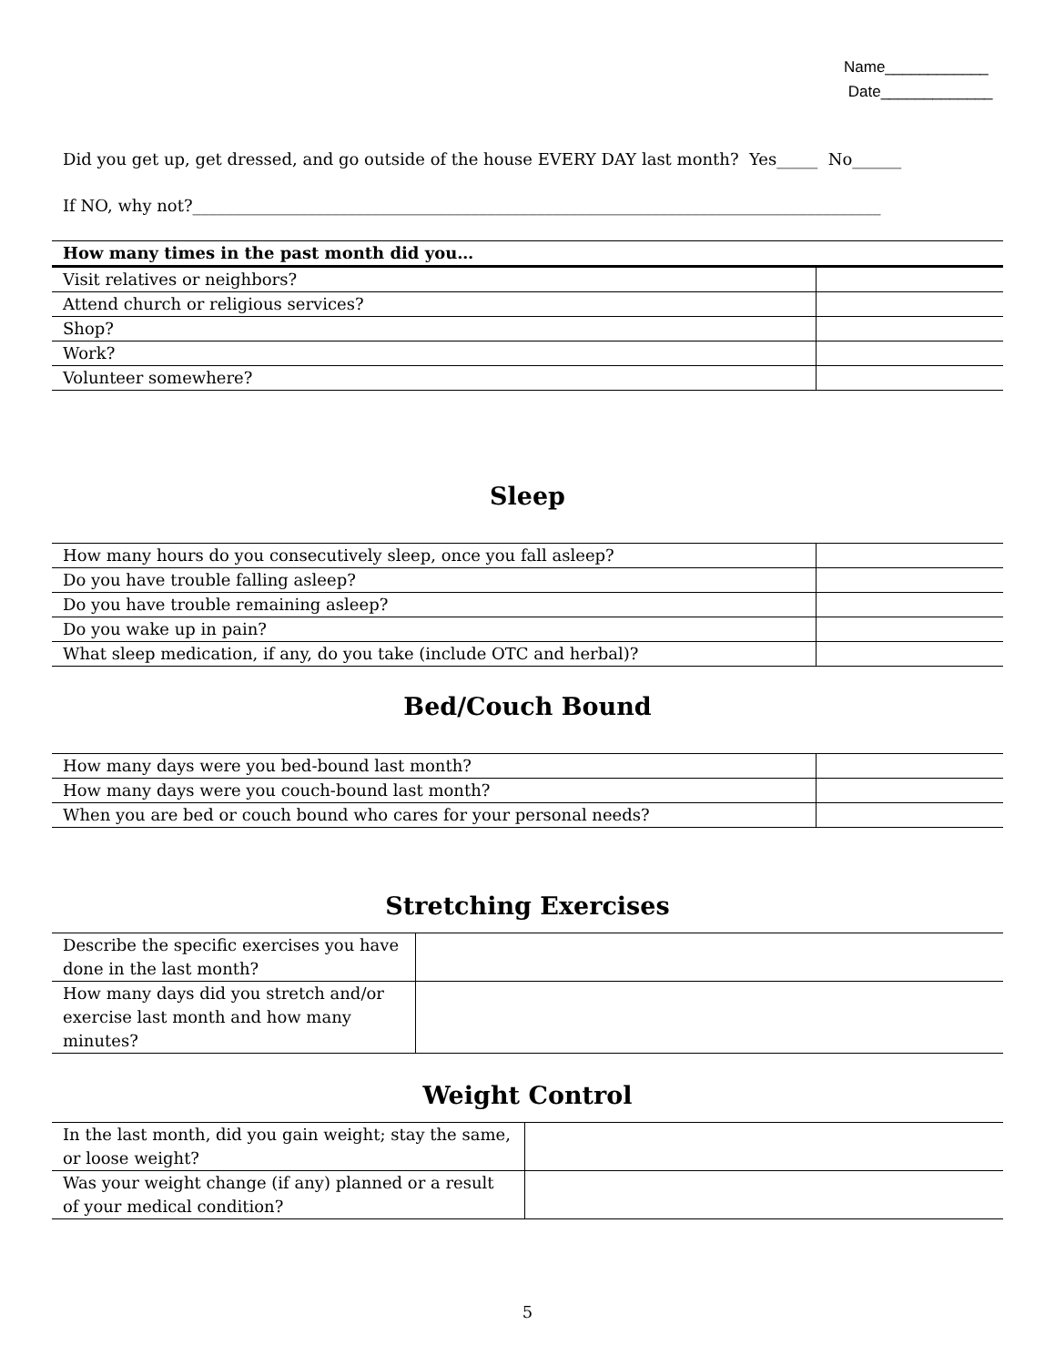Name____________
Date_____________
Did you get up, get dressed, and go outside of the house EVERY DAY last month? Yes_____ No______
If NO, why not?____________________________________________________________________________________
| How many times in the past month did you… | |
| --- | --- |
| Visit relatives or neighbors? | |
| Attend church or religious services? | |
| Shop? | |
| Work? | |
| Volunteer somewhere? | |
Sleep
| How many hours do you consecutively sleep, once you fall asleep? | |
| Do you have trouble falling asleep? | |
| Do you have trouble remaining asleep? | |
| Do you wake up in pain? | |
| What sleep medication, if any, do you take (include OTC and herbal)? | |
Bed/Couch Bound
| How many days were you bed-bound last month? | |
| How many days were you couch-bound last month? | |
| When you are bed or couch bound who cares for your personal needs? | |
Stretching Exercises
| Describe the specific exercises you have done in the last month? | |
| How many days did you stretch and/or exercise last month and how many minutes? | |
Weight Control
| In the last month, did you gain weight; stay the same, or loose weight? | |
| Was your weight change (if any) planned or a result of your medical condition? | |
5